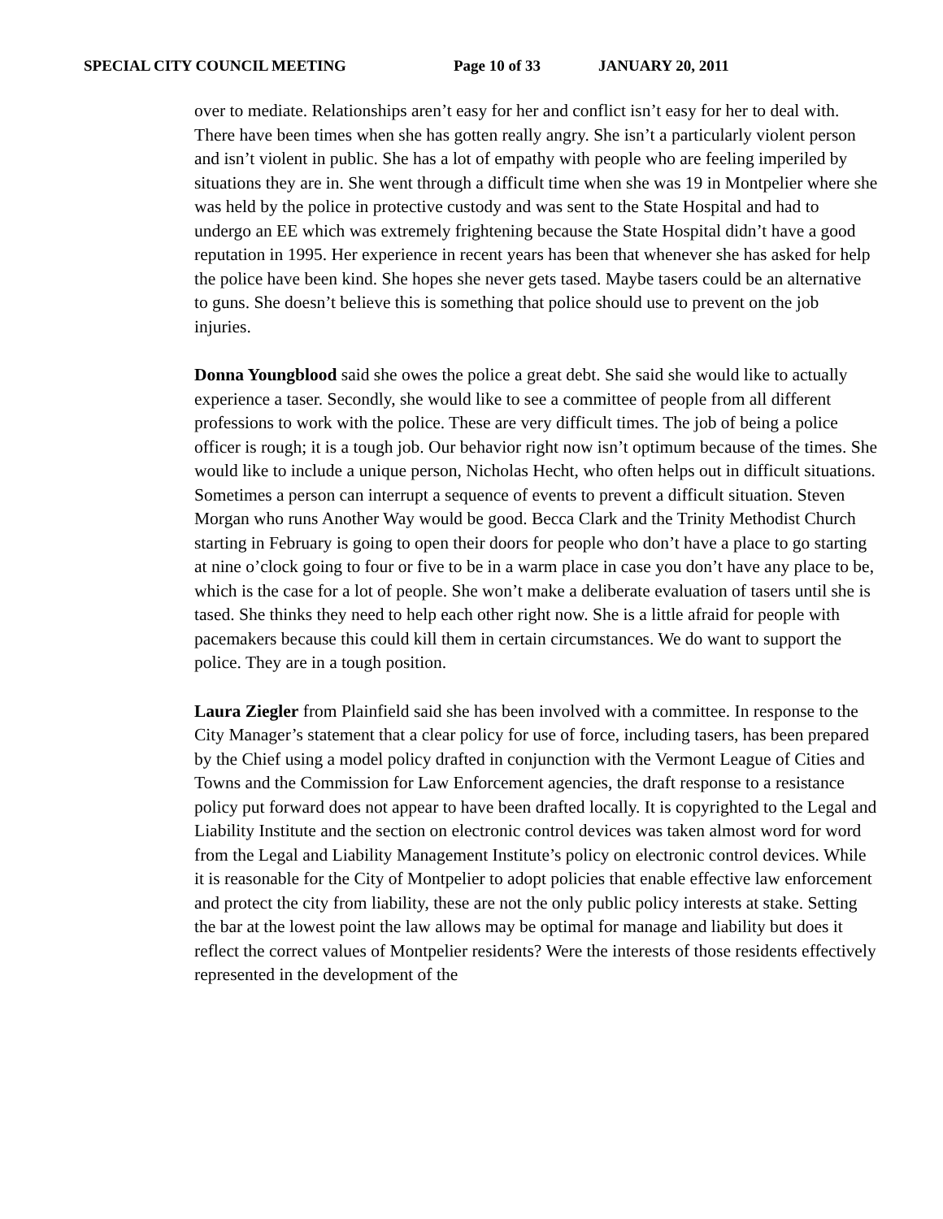SPECIAL CITY COUNCIL MEETING Page 10 of 33 JANUARY 20, 2011
over to mediate. Relationships aren’t easy for her and conflict isn’t easy for her to deal with. There have been times when she has gotten really angry. She isn’t a particularly violent person and isn’t violent in public. She has a lot of empathy with people who are feeling imperiled by situations they are in. She went through a difficult time when she was 19 in Montpelier where she was held by the police in protective custody and was sent to the State Hospital and had to undergo an EE which was extremely frightening because the State Hospital didn’t have a good reputation in 1995. Her experience in recent years has been that whenever she has asked for help the police have been kind. She hopes she never gets tased. Maybe tasers could be an alternative to guns. She doesn’t believe this is something that police should use to prevent on the job injuries.
Donna Youngblood said she owes the police a great debt. She said she would like to actually experience a taser. Secondly, she would like to see a committee of people from all different professions to work with the police. These are very difficult times. The job of being a police officer is rough; it is a tough job. Our behavior right now isn’t optimum because of the times. She would like to include a unique person, Nicholas Hecht, who often helps out in difficult situations. Sometimes a person can interrupt a sequence of events to prevent a difficult situation. Steven Morgan who runs Another Way would be good. Becca Clark and the Trinity Methodist Church starting in February is going to open their doors for people who don’t have a place to go starting at nine o’clock going to four or five to be in a warm place in case you don’t have any place to be, which is the case for a lot of people. She won’t make a deliberate evaluation of tasers until she is tased. She thinks they need to help each other right now. She is a little afraid for people with pacemakers because this could kill them in certain circumstances. We do want to support the police. They are in a tough position.
Laura Ziegler from Plainfield said she has been involved with a committee. In response to the City Manager’s statement that a clear policy for use of force, including tasers, has been prepared by the Chief using a model policy drafted in conjunction with the Vermont League of Cities and Towns and the Commission for Law Enforcement agencies, the draft response to a resistance policy put forward does not appear to have been drafted locally. It is copyrighted to the Legal and Liability Institute and the section on electronic control devices was taken almost word for word from the Legal and Liability Management Institute’s policy on electronic control devices. While it is reasonable for the City of Montpelier to adopt policies that enable effective law enforcement and protect the city from liability, these are not the only public policy interests at stake. Setting the bar at the lowest point the law allows may be optimal for manage and liability but does it reflect the correct values of Montpelier residents? Were the interests of those residents effectively represented in the development of the